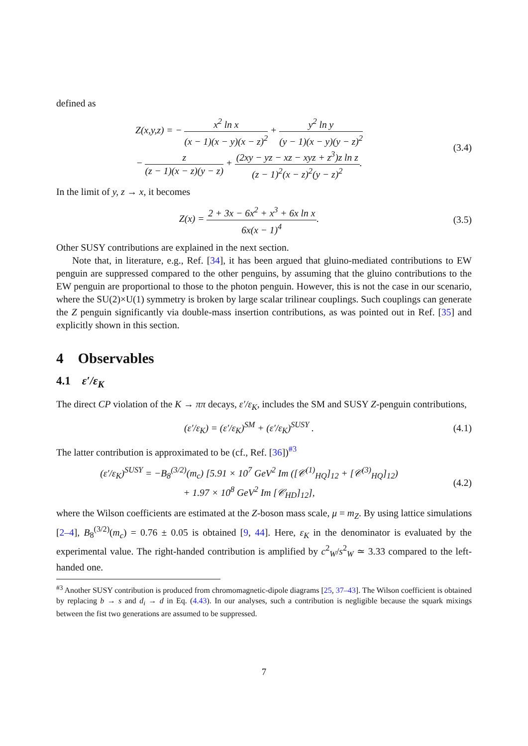defined as
Z(x,y,z) = − x<sup>2</sup> ln x (x − 1)(x − y)(x − z)<sup>2</sup> + y<sup>2</sup> ln y (y − 1)(x − y)(y − z)<sup>2</sup>
− z (z − 1)(x − z)(y − z) + (2xy − yz − xz − xyz + z<sup>3</sup>)z ln z (z − 1)<sup>2</sup>(x − z)<sup>2</sup>(y − z)<sup>2</sup>.
(3.4)
In the limit of y, z → x, it becomes
Z(x) = 2 + 3x − 6x<sup>2</sup> + x<sup>3</sup> + 6x ln x 6x(x − 1)<sup>4</sup>.
(3.5)
Other SUSY contributions are explained in the next section.
Note that, in literature, e.g., Ref. [34], it has been argued that gluino-mediated contributions to EW penguin are suppressed compared to the other penguins, by assuming that the gluino contributions to the EW penguin are proportional to those to the photon penguin. However, this is not the case in our scenario, where the SU(2)×U(1) symmetry is broken by large scalar trilinear couplings. Such couplings can generate the Z penguin significantly via double-mass insertion contributions, as was pointed out in Ref. [35] and explicitly shown in this section.
4 Observables
4.1 ε′/ε<sub>K</sub>
The direct CP violation of the K → ππ decays, ε′/ε<sub>K</sub>, includes the SM and SUSY Z-penguin contributions,
(ε′/ε<sub>K</sub>) = (ε′/ε<sub>K</sub>)<sup>SM</sup> + (ε′/ε<sub>K</sub>)<sup>SUSY</sup> .
(4.1)
The latter contribution is approximated to be (cf., Ref. [36])<sup>#3</sup>
(ε′/ε<sub>K</sub>)<sup>SUSY</sup> = −B<sub>8</sub><sup>(3/2)</sup>(m<sub>c</sub>) [5.91 × 10<sup>7</sup> GeV<sup>2</sup> Im ([𝒞<sup>(1)</sup><sub>HQ</sub>]<sub>12</sub> + [𝒞<sup>(3)</sup><sub>HQ</sub>]<sub>12</sub>)
+ 1.97 × 10<sup>8</sup> GeV<sup>2</sup> Im [𝒞<sub>HD</sub>]<sub>12</sub>],
(4.2)
where the Wilson coefficients are estimated at the Z-boson mass scale, μ = m<sub>Z</sub>. By using lattice simulations [2–4], B<sub>8</sub><sup>(3/2)</sup>(m<sub>c</sub>) = 0.76 ± 0.05 is obtained [9, 44]. Here, ε<sub>K</sub> in the denominator is evaluated by the experimental value. The right-handed contribution is amplified by c<sup>2</sup><sub>W</sub>/s<sup>2</sup><sub>W</sub> ≃ 3.33 compared to the left-handed one.
<sup>#3</sup> Another SUSY contribution is produced from chromomagnetic-dipole diagrams [25, 37–43]. The Wilson coefficient is obtained by replacing b → s and d<sub>i</sub> → d in Eq. (4.43). In our analyses, such a contribution is negligible because the squark mixings between the fist two generations are assumed to be suppressed.
7